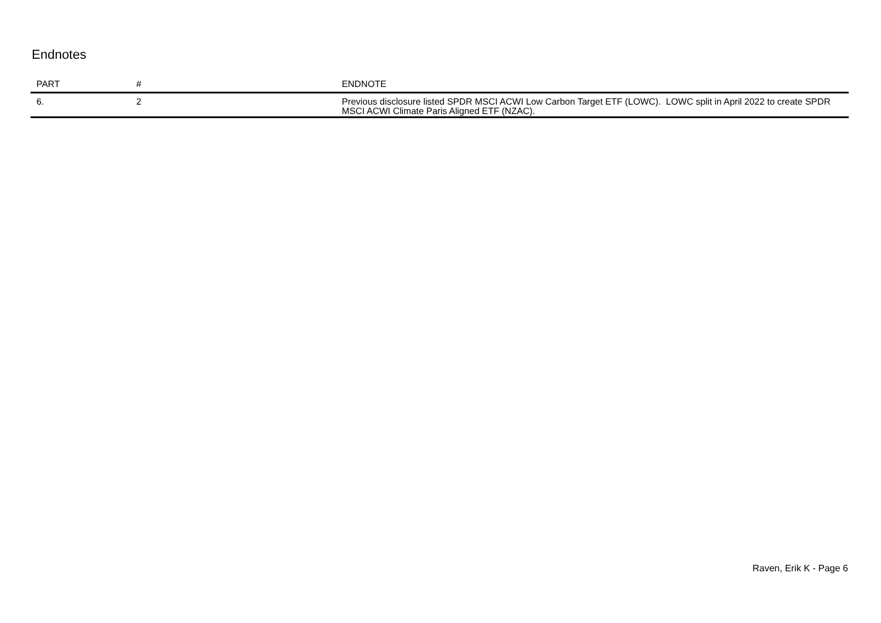Endnotes
| PART | # | ENDNOTE |
| --- | --- | --- |
| 6. | 2 | Previous disclosure listed SPDR MSCI ACWI Low Carbon Target ETF (LOWC). LOWC split in April 2022 to create SPDR MSCI ACWI Climate Paris Aligned ETF (NZAC). |
Raven, Erik K - Page 6